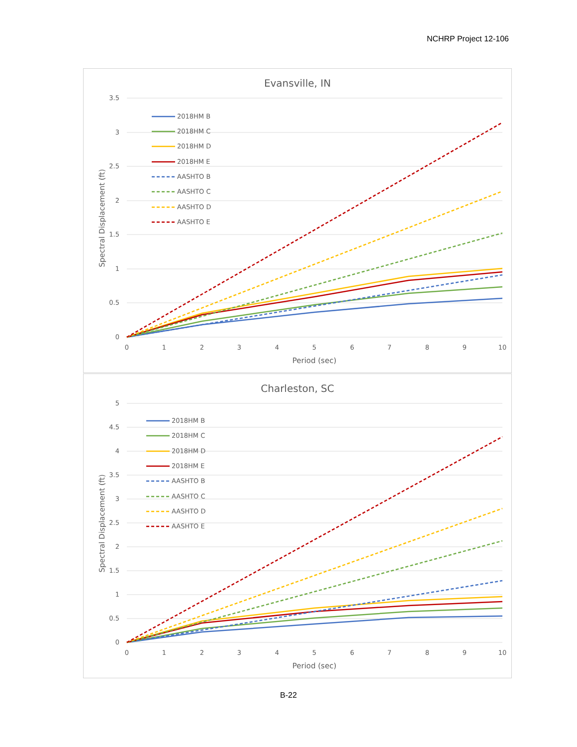NCHRP Project 12-106
Evansville, IN
3.5
3
2.5
2
1.5
1
0.5
0
0
1
2
3
4
5
6
7
8
9
10
Period (sec)
Spectral Displacement (ft)
2018HM B
2018HM C
2018HM D
2018HM E
AASHTO B
AASHTO C
AASHTO D
AASHTO E
Charleston, SC
5
4.5
4
3.5
3
2.5
2
1.5
1
0.5
0
0
1
2
3
4
5
6
7
8
9
10
Period (sec)
Spectral Displacement (ft)
2018HM B
2018HM C
2018HM D
2018HM E
AASHTO B
AASHTO C
AASHTO D
AASHTO E
B-22